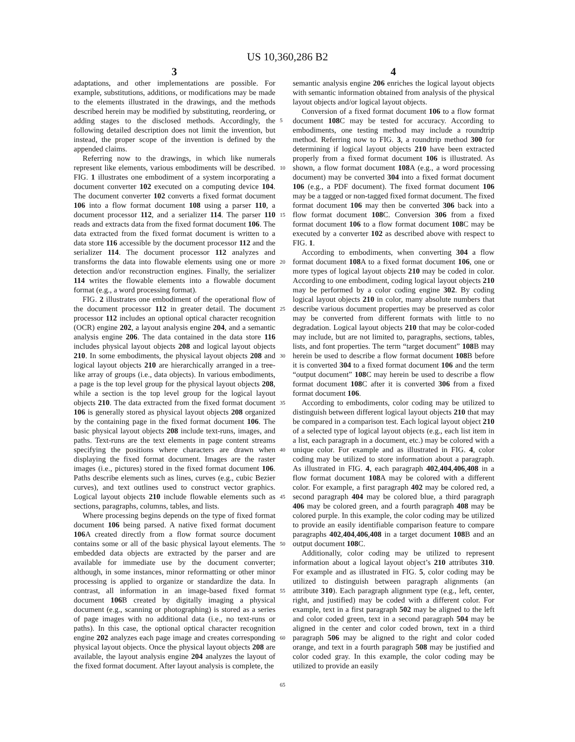US 10,360,286 B2
3 4
adaptations, and other implementations are possible. For example, substitutions, additions, or modifications may be made to the elements illustrated in the drawings, and the methods described herein may be modified by substituting, reordering, or adding stages to the disclosed methods. Accordingly, the following detailed description does not limit the invention, but instead, the proper scope of the invention is defined by the appended claims.
Referring now to the drawings, in which like numerals represent like elements, various embodiments will be described. FIG. 1 illustrates one embodiment of a system incorporating a document converter 102 executed on a computing device 104. The document converter 102 converts a fixed format document 106 into a flow format document 108 using a parser 110, a document processor 112, and a serializer 114. The parser 110 reads and extracts data from the fixed format document 106. The data extracted from the fixed format document is written to a data store 116 accessible by the document processor 112 and the serializer 114. The document processor 112 analyzes and transforms the data into flowable elements using one or more detection and/or reconstruction engines. Finally, the serializer 114 writes the flowable elements into a flowable document format (e.g., a word processing format).
FIG. 2 illustrates one embodiment of the operational flow of the document processor 112 in greater detail. The document processor 112 includes an optional optical character recognition (OCR) engine 202, a layout analysis engine 204, and a semantic analysis engine 206. The data contained in the data store 116 includes physical layout objects 208 and logical layout objects 210. In some embodiments, the physical layout objects 208 and logical layout objects 210 are hierarchically arranged in a tree-like array of groups (i.e., data objects). In various embodiments, a page is the top level group for the physical layout objects 208, while a section is the top level group for the logical layout objects 210. The data extracted from the fixed format document 106 is generally stored as physical layout objects 208 organized by the containing page in the fixed format document 106. The basic physical layout objects 208 include text-runs, images, and paths. Text-runs are the text elements in page content streams specifying the positions where characters are drawn when displaying the fixed format document. Images are the raster images (i.e., pictures) stored in the fixed format document 106. Paths describe elements such as lines, curves (e.g., cubic Bezier curves), and text outlines used to construct vector graphics. Logical layout objects 210 include flowable elements such as sections, paragraphs, columns, tables, and lists.
Where processing begins depends on the type of fixed format document 106 being parsed. A native fixed format document 106 A created directly from a flow format source document contains some or all of the basic physical layout elements. The embedded data objects are extracted by the parser and are available for immediate use by the document converter; although, in some instances, minor reformatting or other minor processing is applied to organize or standardize the data. In contrast, all information in an image-based fixed format document 106 B created by digitally imaging a physical document (e.g., scanning or photographing) is stored as a series of page images with no additional data (i.e., no text-runs or paths). In this case, the optional optical character recognition engine 202 analyzes each page image and creates corresponding physical layout objects. Once the physical layout objects 208 are available, the layout analysis engine 204 analyzes the layout of the fixed format document. After layout analysis is complete, the
5
10
15
20
25
30
35
40
45
50
55
60
65
semantic analysis engine 206 enriches the logical layout objects with semantic information obtained from analysis of the physical layout objects and/or logical layout objects.
Conversion of a fixed format document 106 to a flow format document 108 C may be tested for accuracy. According to embodiments, one testing method may include a roundtrip method. Referring now to FIG. 3, a roundtrip method 300 for determining if logical layout objects 210 have been extracted properly from a fixed format document 106 is illustrated. As shown, a flow format document 108 A (e.g., a word processing document) may be converted 304 into a fixed format document 106 (e.g., a PDF document). The fixed format document 106 may be a tagged or non-tagged fixed format document. The fixed format document 106 may then be converted 306 back into a flow format document 108 C. Conversion 306 from a fixed format document 106 to a flow format document 108 C may be executed by a converter 102 as described above with respect to FIG. 1.
According to embodiments, when converting 304 a flow format document 108 A to a fixed format document 106, one or more types of logical layout objects 210 may be coded in color. According to one embodiment, coding logical layout objects 210 may be performed by a color coding engine 302. By coding logical layout objects 210 in color, many absolute numbers that describe various document properties may be preserved as color may be converted from different formats with little to no degradation. Logical layout objects 210 that may be color-coded may include, but are not limited to, paragraphs, sections, tables, lists, and font properties. The term “target document” 108 B may herein be used to describe a flow format document 108 B before it is converted 304 to a fixed format document 106 and the term “output document” 108 C may herein be used to describe a flow format document 108 C after it is converted 306 from a fixed format document 106.
According to embodiments, color coding may be utilized to distinguish between different logical layout objects 210 that may be compared in a comparison test. Each logical layout object 210 of a selected type of logical layout objects (e.g., each list item in a list, each paragraph in a document, etc.) may be colored with a unique color. For example and as illustrated in FIG. 4, color coding may be utilized to store information about a paragraph. As illustrated in FIG. 4, each paragraph 402,404,406,408 in a flow format document 108 A may be colored with a different color. For example, a first paragraph 402 may be colored red, a second paragraph 404 may be colored blue, a third paragraph 406 may be colored green, and a fourth paragraph 408 may be colored purple. In this example, the color coding may be utilized to provide an easily identifiable comparison feature to compare paragraphs 402,404,406,408 in a target document 108 B and an output document 108 C.
Additionally, color coding may be utilized to represent information about a logical layout object’s 210 attributes 310. For example and as illustrated in FIG. 5, color coding may be utilized to distinguish between paragraph alignments (an attribute 310). Each paragraph alignment type (e.g., left, center, right, and justified) may be coded with a different color. For example, text in a first paragraph 502 may be aligned to the left and color coded green, text in a second paragraph 504 may be aligned in the center and color coded brown, text in a third paragraph 506 may be aligned to the right and color coded orange, and text in a fourth paragraph 508 may be justified and color coded gray. In this example, the color coding may be utilized to provide an easily